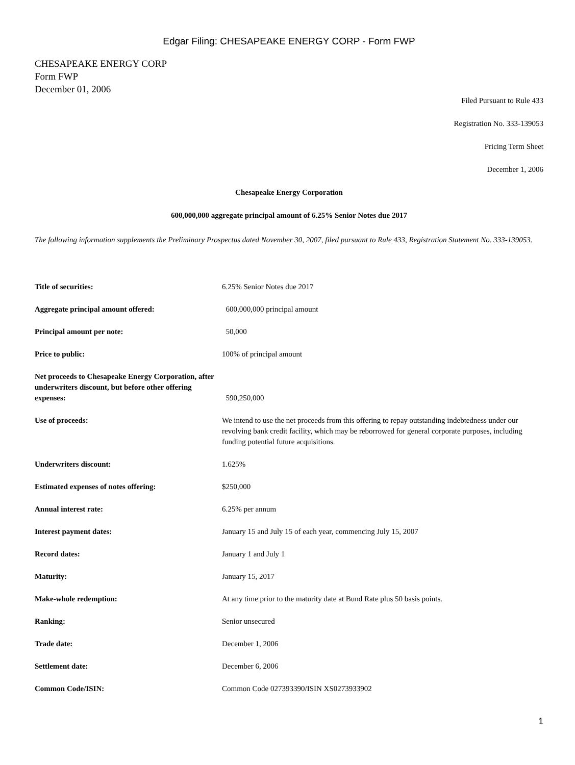Edgar Filing: CHESAPEAKE ENERGY CORP - Form FWP
CHESAPEAKE ENERGY CORP
Form FWP
December 01, 2006
Filed Pursuant to Rule 433
Registration No. 333-139053
Pricing Term Sheet
December 1, 2006
Chesapeake Energy Corporation
600,000,000 aggregate principal amount of 6.25% Senior Notes due 2017
The following information supplements the Preliminary Prospectus dated November 30, 2007, filed pursuant to Rule 433, Registration Statement No. 333-139053.
| Title of securities: | 6.25% Senior Notes due 2017 |
| Aggregate principal amount offered: | 600,000,000 principal amount |
| Principal amount per note: | 50,000 |
| Price to public: | 100% of principal amount |
| Net proceeds to Chesapeake Energy Corporation, after underwriters discount, but before other offering expenses: | 590,250,000 |
| Use of proceeds: | We intend to use the net proceeds from this offering to repay outstanding indebtedness under our revolving bank credit facility, which may be reborrowed for general corporate purposes, including funding potential future acquisitions. |
| Underwriters discount: | 1.625% |
| Estimated expenses of notes offering: | $250,000 |
| Annual interest rate: | 6.25% per annum |
| Interest payment dates: | January 15 and July 15 of each year, commencing July 15, 2007 |
| Record dates: | January 1 and July 1 |
| Maturity: | January 15, 2017 |
| Make-whole redemption: | At any time prior to the maturity date at Bund Rate plus 50 basis points. |
| Ranking: | Senior unsecured |
| Trade date: | December 1, 2006 |
| Settlement date: | December 6, 2006 |
| Common Code/ISIN: | Common Code 027393390/ISIN XS0273933902 |
1